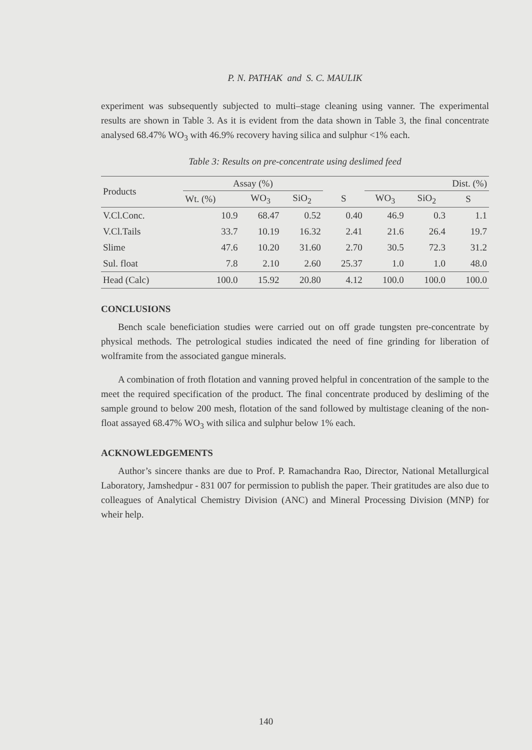P. N. PATHAK and S. C. MAULIK
experiment was subsequently subjected to multi–stage cleaning using vanner. The experimental results are shown in Table 3. As it is evident from the data shown in Table 3, the final concentrate analysed 68.47% WO<sub>3</sub> with 46.9% recovery having silica and sulphur <1% each.
Table 3: Results on pre-concentrate using deslimed feed
| Products | Assay (%) | | | | Dist. (%) | | |
| --- | --- | --- | --- | --- | --- | --- | --- |
| | Wt. (%) | WO<sub>3</sub> | SiO<sub>2</sub> | S | WO<sub>3</sub> | SiO<sub>2</sub> | S |
| V.Cl.Conc. | 10.9 | 68.47 | 0.52 | 0.40 | 46.9 | 0.3 | 1.1 |
| V.Cl.Tails | 33.7 | 10.19 | 16.32 | 2.41 | 21.6 | 26.4 | 19.7 |
| Slime | 47.6 | 10.20 | 31.60 | 2.70 | 30.5 | 72.3 | 31.2 |
| Sul. float | 7.8 | 2.10 | 2.60 | 25.37 | 1.0 | 1.0 | 48.0 |
| Head (Calc) | 100.0 | 15.92 | 20.80 | 4.12 | 100.0 | 100.0 | 100.0 |
CONCLUSIONS
Bench scale beneficiation studies were carried out on off grade tungsten pre-concentrate by physical methods. The petrological studies indicated the need of fine grinding for liberation of wolframite from the associated gangue minerals.
A combination of froth flotation and vanning proved helpful in concentration of the sample to the meet the required specification of the product. The final concentrate produced by desliming of the sample ground to below 200 mesh, flotation of the sand followed by multistage cleaning of the non-float assayed 68.47% WO<sub>3</sub> with silica and sulphur below 1% each.
ACKNOWLEDGEMENTS
Author’s sincere thanks are due to Prof. P. Ramachandra Rao, Director, National Metallurgical Laboratory, Jamshedpur - 831 007 for permission to publish the paper. Their gratitudes are also due to colleagues of Analytical Chemistry Division (ANC) and Mineral Processing Division (MNP) for wheir help.
140